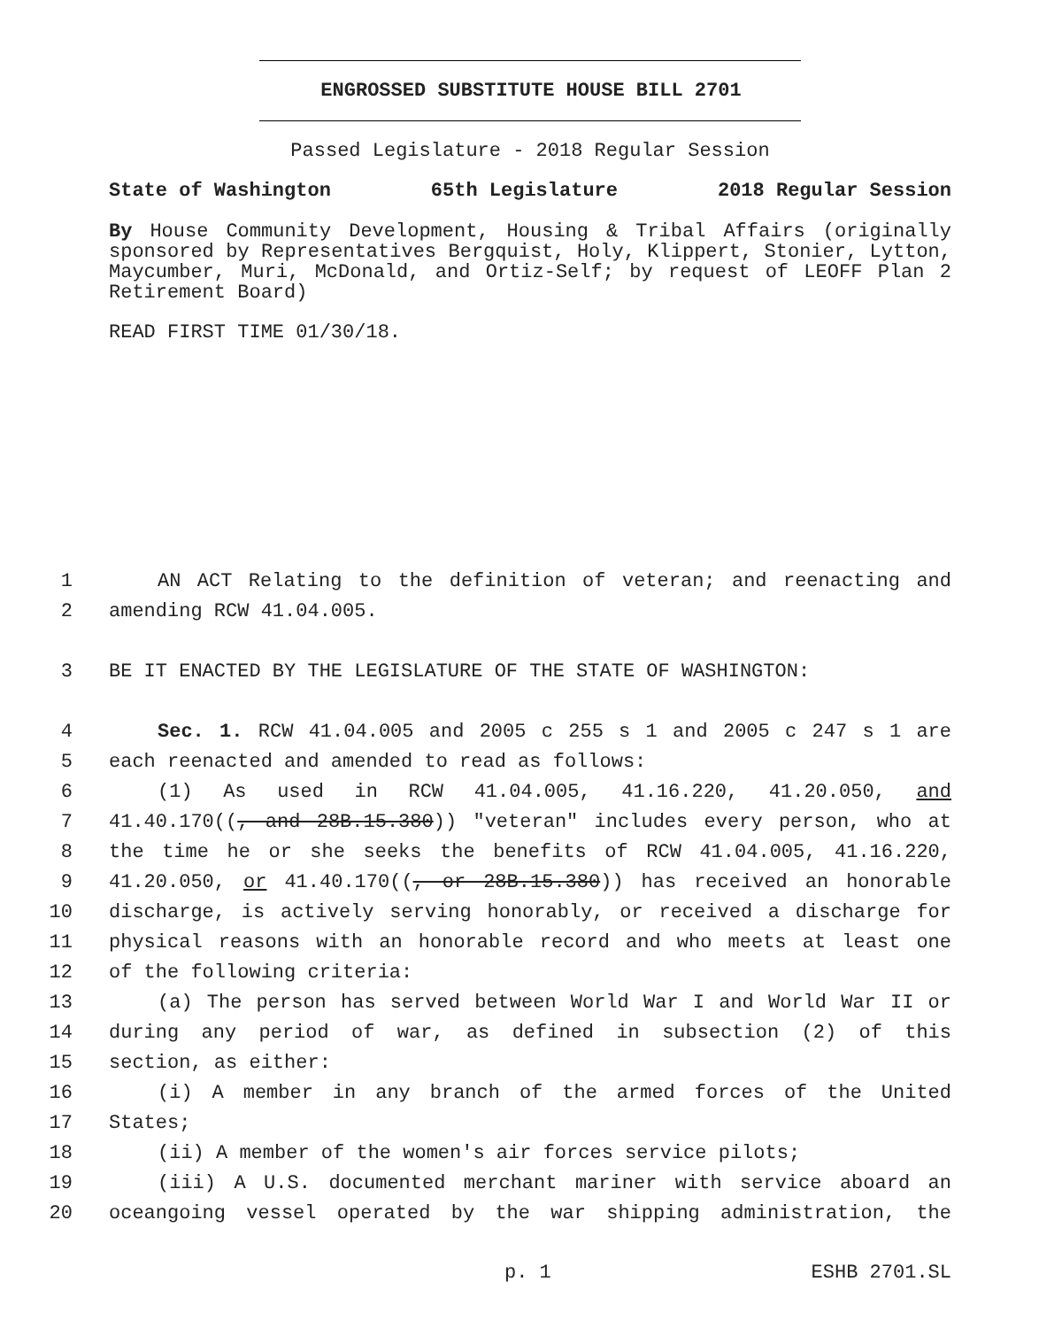ENGROSSED SUBSTITUTE HOUSE BILL 2701
Passed Legislature - 2018 Regular Session
State of Washington 65th Legislature 2018 Regular Session
By House Community Development, Housing & Tribal Affairs (originally sponsored by Representatives Bergquist, Holy, Klippert, Stonier, Lytton, Maycumber, Muri, McDonald, and Ortiz-Self; by request of LEOFF Plan 2 Retirement Board)
READ FIRST TIME 01/30/18.
1 AN ACT Relating to the definition of veteran; and reenacting and
2 amending RCW 41.04.005.
3 BE IT ENACTED BY THE LEGISLATURE OF THE STATE OF WASHINGTON:
4 Sec. 1. RCW 41.04.005 and 2005 c 255 s 1 and 2005 c 247 s 1 are
5 each reenacted and amended to read as follows:
6 (1) As used in RCW 41.04.005, 41.16.220, 41.20.050, and
7 41.40.170((, and 28B.15.380)) "veteran" includes every person, who at
8 the time he or she seeks the benefits of RCW 41.04.005, 41.16.220,
9 41.20.050, or 41.40.170((, or 28B.15.380)) has received an honorable
10 discharge, is actively serving honorably, or received a discharge for
11 physical reasons with an honorable record and who meets at least one
12 of the following criteria:
13 (a) The person has served between World War I and World War II or
14 during any period of war, as defined in subsection (2) of this
15 section, as either:
16 (i) A member in any branch of the armed forces of the United
17 States;
18 (ii) A member of the women's air forces service pilots;
19 (iii) A U.S. documented merchant mariner with service aboard an
20 oceangoing vessel operated by the war shipping administration, the
p. 1 ESHB 2701.SL